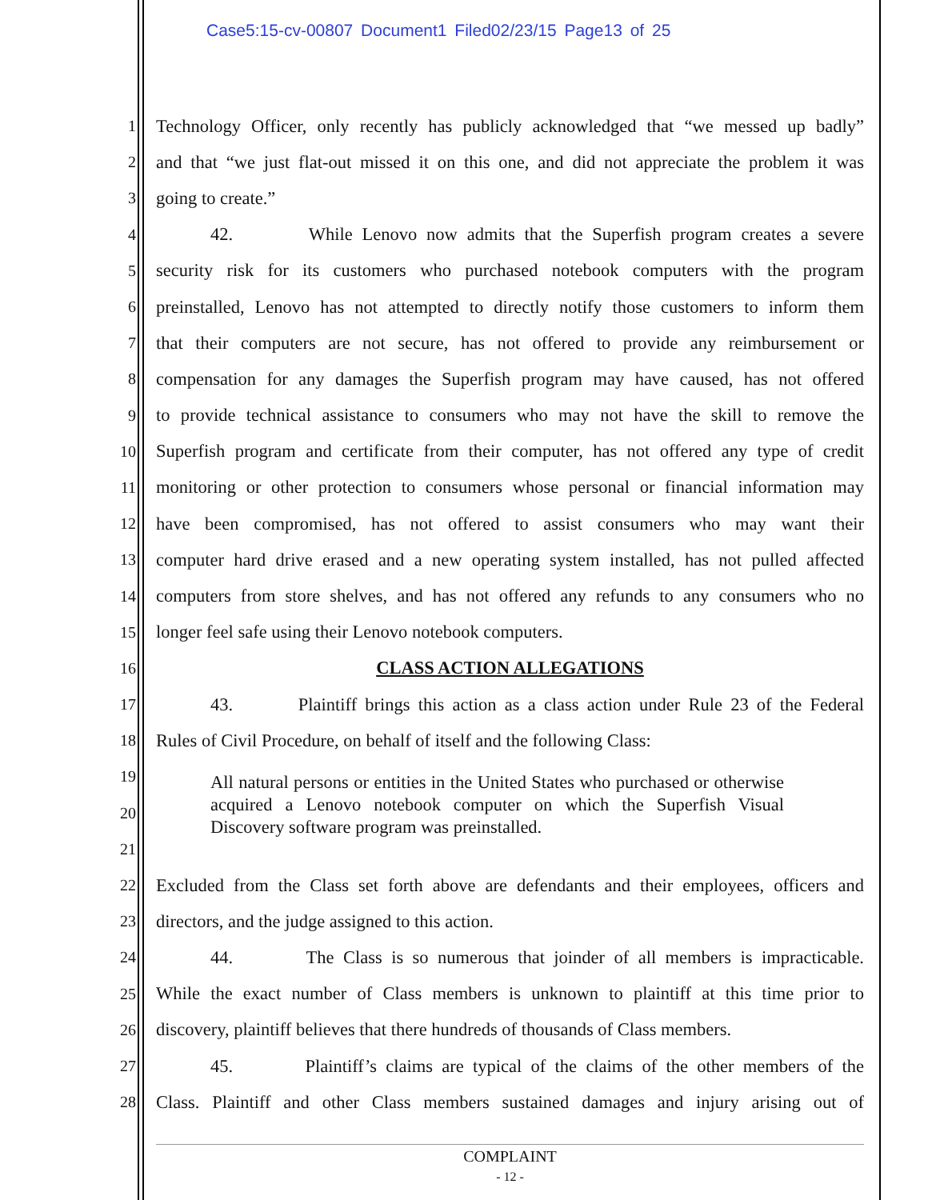Case5:15-cv-00807 Document1 Filed02/23/15 Page13 of 25
1 Technology Officer, only recently has publicly acknowledged that “we messed up badly”
2 and that “we just flat-out missed it on this one, and did not appreciate the problem it was
3 going to create.”
4 42. While Lenovo now admits that the Superfish program creates a severe
5 security risk for its customers who purchased notebook computers with the program
6 preinstalled, Lenovo has not attempted to directly notify those customers to inform them
7 that their computers are not secure, has not offered to provide any reimbursement or
8 compensation for any damages the Superfish program may have caused, has not offered
9 to provide technical assistance to consumers who may not have the skill to remove the
10 Superfish program and certificate from their computer, has not offered any type of credit
11 monitoring or other protection to consumers whose personal or financial information may
12 have been compromised, has not offered to assist consumers who may want their
13 computer hard drive erased and a new operating system installed, has not pulled affected
14 computers from store shelves, and has not offered any refunds to any consumers who no
15 longer feel safe using their Lenovo notebook computers.
16 CLASS ACTION ALLEGATIONS
17 43. Plaintiff brings this action as a class action under Rule 23 of the Federal
18 Rules of Civil Procedure, on behalf of itself and the following Class:
19
20
21
All natural persons or entities in the United States who purchased or otherwise acquired a Lenovo notebook computer on which the Superfish Visual Discovery software program was preinstalled.
22 Excluded from the Class set forth above are defendants and their employees, officers and
23 directors, and the judge assigned to this action.
24 44. The Class is so numerous that joinder of all members is impracticable.
25 While the exact number of Class members is unknown to plaintiff at this time prior to
26 discovery, plaintiff believes that there hundreds of thousands of Class members.
27 45. Plaintiff’s claims are typical of the claims of the other members of the
28 Class. Plaintiff and other Class members sustained damages and injury arising out of
COMPLAINT
- 12 -